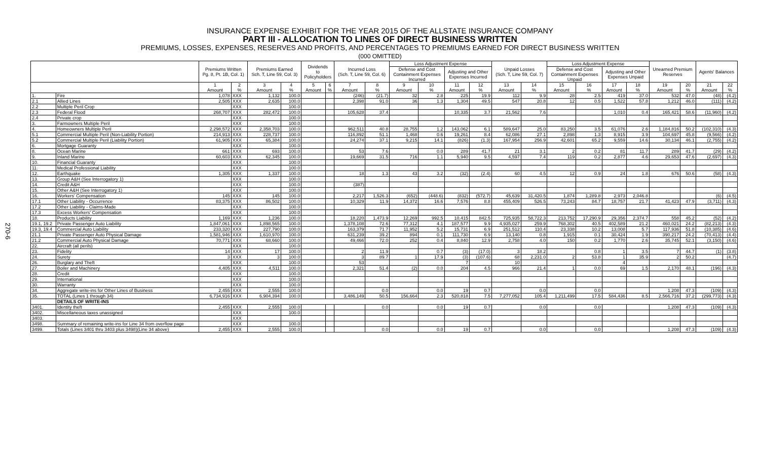INSURANCE EXPENSE EXHIBIT FOR THE YEAR 2015 OF THE ALLSTATE INSURANCE COMPANY
PART III - ALLOCATION TO LINES OF DIRECT BUSINESS WRITTEN
PREMIUMS, LOSSES, EXPENSES, RESERVES AND PROFITS, AND PERCENTAGES TO PREMIUMS EARNED FOR DIRECT BUSINESS WRITTEN
(000 OMITTED)
270-6
| | | Premiums Written Pg. 8, Pt. 1B, Col. 1) | | Premiums Earned Sch. T, Line 59, Col. 3) | | Dividends to Policyholders | | Incurred Loss (Sch. T, Line 59, Col. 6) | | Loss Adjustment Expense | | | | Unpaid Losses (Sch. T, Line 59, Col. 7) | | Loss Adjustment Expense | | | | Unearned Premium Reserves | | Agents' Balances | |
| --- | --- | --- | --- | --- | --- | --- | --- | --- | --- | --- | --- | --- | --- | --- | --- | --- | --- | --- | --- | --- | --- | --- | --- |
| | | | | | | | | | | Defense and Cost Containment Expenses Incurred | | Adjusting and Other Expenses Incurred | | | | Defense and Cost Containment Expenses Unpaid | | Adjusting and Other Expenses Unpaid | | | | | |
| | | 1 Amount | 2 % | 3 Amount | 4 % | 5 Amount | 6 % | 7 Amount | 8 % | 9 Amount | 10 % | 11 Amount | 12 % | 13 Amount | 14 % | 15 Amount | 16 % | 17 Amount | 18 % | 19 Amount | 20 % | 21 Amount | 22 % |
| 1. | Fire | 1,078 | XXX | 1,132 | 100.0 | | | (246) | (21.7) | 32 | 2.8 | 225 | 19.9 | 112 | 9.9 | 28 | 2.5 | 419 | 37.0 | 532 | 47.0 | (48) | (4.2) |
| 2.1 | Allied Lines | 2,505 | XXX | 2,635 | 100.0 | | | 2,398 | 91.0 | 36 | 1.3 | 1,304 | 49.5 | 547 | 20.8 | 12 | 0.5 | 1,522 | 57.8 | 1,212 | 46.0 | (111) | (4.2) |
| 2.2 | Multiple Peril Crop | | XXX | | 100.0 | | | | | | | | | | | | | | | | | | |
| 2.3 | Federal Flood | 268,707 | XXX | 282,472 | 100.0 | | | 105,628 | 37.4 | | | 10,335 | 3.7 | 21,562 | 7.6 | | | 1,010 | 0.4 | 165,421 | 58.6 | (11,960) | (4.2) |
| 2.4 | Private crop | | XXX | | 100.0 | | | | | | | | | | | | | | | | | | |
| 3. | Farmowners Multiple Peril | | XXX | | 100.0 | | | | | | | | | | | | | | | | | | |
| 4. | Homeowners Multiple Peril | 2,298,572 | XXX | 2,358,703 | 100.0 | | | 962,511 | 40.8 | 28,755 | 1.2 | 143,062 | 6.1 | 589,647 | 25.0 | 83,250 | 3.5 | 61,076 | 2.6 | 1,184,816 | 50.2 | (102,310) | (4.3) |
| 5.1 | Commercial Multiple Peril (Non-Liability Portion) | 214,913 | XXX | 228,737 | 100.0 | | | 116,892 | 51.1 | 1,468 | 0.6 | 19,261 | 8.4 | 62,086 | 27.1 | 2,898 | 1.3 | 8,915 | 3.9 | 104,697 | 45.8 | (9,566) | (4.2) |
| 5.2 | Commercial Multiple Peril (Liability Portion) | 61,905 | XXX | 65,384 | 100.0 | | | 24,274 | 37.1 | 9,215 | 14.1 | (826) | (1.3) | 167,954 | 256.9 | 42,601 | 65.2 | 9,559 | 14.6 | 30,134 | 46.1 | (2,755) | (4.2) |
| 6. | Mortgage Guaranty | | XXX | | 100.0 | | | | | | | | | | | | | | | | | | |
| 8. | Ocean Marine | 661 | XXX | 693 | 100.0 | | | 53 | 7.6 | | 0.0 | 289 | 41.7 | 21 | 3.1 | 2 | 0.2 | 81 | 11.7 | 289 | 41.7 | (29) | (4.2) |
| 9. | Inland Marine | 60,603 | XXX | 62,345 | 100.0 | | | 19,669 | 31.5 | 716 | 1.1 | 5,940 | 9.5 | 4,597 | 7.4 | 119 | 0.2 | 2,877 | 4.6 | 29,653 | 47.6 | (2,697) | (4.3) |
| 10. | Financial Guaranty | | XXX | | 100.0 | | | | | | | | | | | | | | | | | | |
| 11. | Medical Professional Liability | | XXX | | 100.0 | | | | | | | | | | | | | | | | | | |
| 12. | Earthquake | 1,305 | XXX | 1,337 | 100.0 | | | 18 | 1.3 | 43 | 3.2 | (32) | (2.4) | 60 | 4.5 | 12 | 0.9 | 24 | 1.8 | 676 | 50.6 | (58) | (4.3) |
| 13. | Group A&H (See Interrogatory 1) | | XXX | | 100.0 | | | | | | | | | | | | | | | | | | |
| 14. | Credit A&H | | XXX | | 100.0 | | | (387) | | | | | | | | | | | | | | | |
| 15. | Other A&H (See Interrogatory 1) | | XXX | | 100.0 | | | | | | | | | | | | | | | | | | |
| 16. | Workers' Compensation | 145 | XXX | 145 | 100.0 | | | 2,217 | 1,526.3 | (652) | (448.6) | (832) | (572.7) | 45,639 | 31,420.5 | 1,874 | 1,289.8 | 2,973 | 2,046.8 | | | (6) | (4.5) |
| 17.1 | Other Liability - Occurrence | 83,375 | XXX | 86,502 | 100.0 | | | 10,329 | 11.9 | 14,372 | 16.6 | 7,576 | 8.8 | 455,409 | 526.5 | 73,243 | 84.7 | 18,757 | 21.7 | 41,423 | 47.9 | (3,711) | (4.3) |
| 17.2 | Other Liability - Claims-Made | | XXX | | 100.0 | | | | | | | | | | | | | | | | | | |
| 17.3 | Excess Workers' Compensation | | XXX | | 100.0 | | | | | | | | | | | | | | | | | | |
| 18. | Products Liability | 1,169 | XXX | 1,236 | 100.0 | | | 18,220 | 1,473.9 | 12,269 | 992.5 | 10,415 | 842.5 | 725,935 | 58,722.3 | 213,752 | 17,290.9 | 29,356 | 2,374.7 | 558 | 45.2 | (52) | (4.2) |
| 19.1, 19.2 | Private Passenger Auto Liability | 1,847,061 | XXX | 1,898,565 | 100.0 | | | 1,378,108 | 72.6 | 77,312 | 4.1 | 187,577 | 9.9 | 4,935,027 | 259.9 | 768,302 | 40.5 | 402,589 | 21.2 | 460,021 | 24.2 | (82,213) | (4.3) |
| 19.3, 19.4 | Commercial Auto Liability | 233,320 | XXX | 227,790 | 100.0 | | | 163,379 | 71.7 | 11,952 | 5.2 | 15,731 | 6.9 | 251,512 | 110.4 | 23,338 | 10.2 | 13,008 | 5.7 | 117,936 | 51.8 | (10,385) | (4.6) |
| 21.1 | Private Passenger Auto Physical Damage | 1,581,946 | XXX | 1,610,970 | 100.0 | | | 631,239 | 39.2 | 894 | 0.1 | 111,730 | 6.9 | 13,140 | 0.8 | 1,915 | 0.1 | 30,424 | 1.9 | 390,217 | 24.2 | (70,413) | (4.4) |
| 21.2 | Commercial Auto Physical Damage | 70,771 | XXX | 68,660 | 100.0 | | | 49,466 | 72.0 | 252 | 0.4 | 8,840 | 12.9 | 2,758 | 4.0 | 150 | 0.2 | 1,770 | 2.6 | 35,745 | 52.1 | (3,150) | (4.6) |
| 22. | Aircraft (all perils) | | XXX | | 100.0 | | | | | | | | | | | | | | | | | | |
| 23. | Fidelity | 14 | XXX | 17 | 100.0 | | | 2 | 11.9 | | 0.7 | (3) | (17.0) | 3 | 18.2 | | 0.8 | 1 | 3.5 | 7 | 44.7 | (1) | (3.8) |
| 24. | Surety | 3 | XXX | 3 | 100.0 | | | 3 | 89.7 | 1 | 17.9 | (3) | (107.6) | 68 | 2,231.0 | 2 | 53.8 | 1 | 35.9 | 2 | 50.2 | | (4.7) |
| 26. | Burglary and Theft | | XXX | | 100.0 | | | 53 | | | | 7 | | 10 | | | | 4 | | | | | |
| 27. | Boiler and Machinery | 4,405 | XXX | 4,511 | 100.0 | | | 2,321 | 51.4 | (2) | 0.0 | 204 | 4.5 | 966 | 21.4 | 1 | 0.0 | 69 | 1.5 | 2,170 | 48.1 | (196) | (4.3) |
| 28. | Credit | | XXX | | 100.0 | | | | | | | | | | | | | | | | | | |
| 29. | International | | XXX | | 100.0 | | | | | | | | | | | | | | | | | | |
| 30. | Warranty | | XXX | | 100.0 | | | | | | | | | | | | | | | | | | |
| 34. | Aggregate write-ins for Other Lines of Business | 2,455 | XXX | 2,555 | 100.0 | | | | 0.0 | | 0.0 | 19 | 0.7 | | 0.0 | | 0.0 | | | 1,208 | 47.3 | (109) | (4.3) |
| 35. | TOTAL (Lines 1 through 34) | 6,734,916 | XXX | 6,904,394 | 100.0 | | | 3,486,149 | 50.5 | 156,664 | 2.3 | 520,818 | 7.5 | 7,277,052 | 105.4 | 1,211,499 | 17.5 | 584,436 | 8.5 | 2,566,716 | 37.2 | (299,773) | (4.3) |
| | DETAILS OF WRITE-INS | | | | | | | | | | | | | | | | | | | | | | |
| 3401. | Identity theft | 2,455 | XXX | 2,555 | 100.0 | | | | 0.0 | | 0.0 | 19 | 0.7 | | 0.0 | | 0.0 | | | 1,208 | 47.3 | (109) | (4.3) |
| 3402. | Miscellaneous taxes unassigned | | XXX | | 100.0 | | | | | | | | | | | | | | | | | | |
| 3403. | | | XXX | | | | | | | | | | | | | | | | | | | | |
| 3498. | Summary of remaining write-ins for Line 34 from overflow page | | XXX | | 100.0 | | | | | | | | | | | | | | | | | | |
| 3499. | Totals (Lines 3401 thru 3403 plus 3498)(Line 34 above) | 2,455 | XXX | 2,555 | 100.0 | | | | 0.0 | | 0.0 | 19 | 0.7 | | 0.0 | | 0.0 | | | 1,208 | 47.3 | (109) | (4.3) |